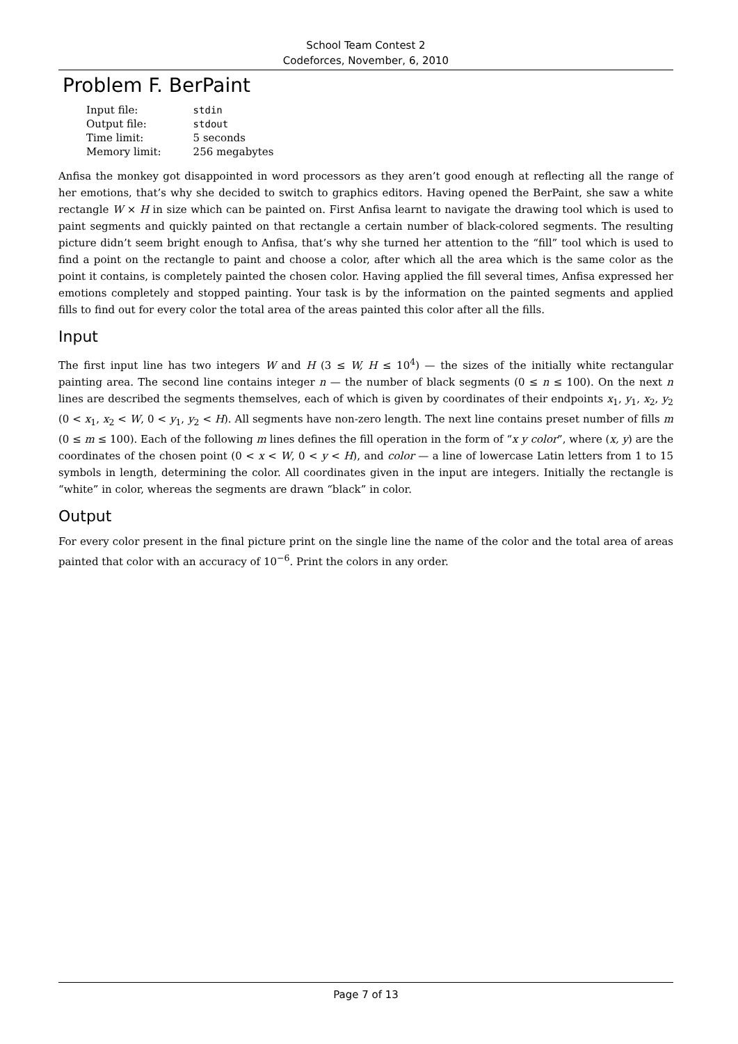School Team Contest 2
Codeforces, November, 6, 2010
Problem F. BerPaint
| Input file: | stdin |
| Output file: | stdout |
| Time limit: | 5 seconds |
| Memory limit: | 256 megabytes |
Anfisa the monkey got disappointed in word processors as they aren’t good enough at reflecting all the range of her emotions, that’s why she decided to switch to graphics editors. Having opened the BerPaint, she saw a white rectangle W × H in size which can be painted on. First Anfisa learnt to navigate the drawing tool which is used to paint segments and quickly painted on that rectangle a certain number of black-colored segments. The resulting picture didn’t seem bright enough to Anfisa, that’s why she turned her attention to the “fill” tool which is used to find a point on the rectangle to paint and choose a color, after which all the area which is the same color as the point it contains, is completely painted the chosen color. Having applied the fill several times, Anfisa expressed her emotions completely and stopped painting. Your task is by the information on the painted segments and applied fills to find out for every color the total area of the areas painted this color after all the fills.
Input
The first input line has two integers W and H (3 ≤ W, H ≤ 10<sup>4</sup>) — the sizes of the initially white rectangular painting area. The second line contains integer n — the number of black segments (0 ≤ n ≤ 100). On the next n lines are described the segments themselves, each of which is given by coordinates of their endpoints x<sub>1</sub>, y<sub>1</sub>, x<sub>2</sub>, y<sub>2</sub> (0 < x<sub>1</sub>, x<sub>2</sub> < W, 0 < y<sub>1</sub>, y<sub>2</sub> < H). All segments have non-zero length. The next line contains preset number of fills m (0 ≤ m ≤ 100). Each of the following m lines defines the fill operation in the form of “x y color”, where (x, y) are the coordinates of the chosen point (0 < x < W, 0 < y < H), and color — a line of lowercase Latin letters from 1 to 15 symbols in length, determining the color. All coordinates given in the input are integers. Initially the rectangle is “white” in color, whereas the segments are drawn “black” in color.
Output
For every color present in the final picture print on the single line the name of the color and the total area of areas painted that color with an accuracy of 10<sup>−6</sup>. Print the colors in any order.
Page 7 of 13